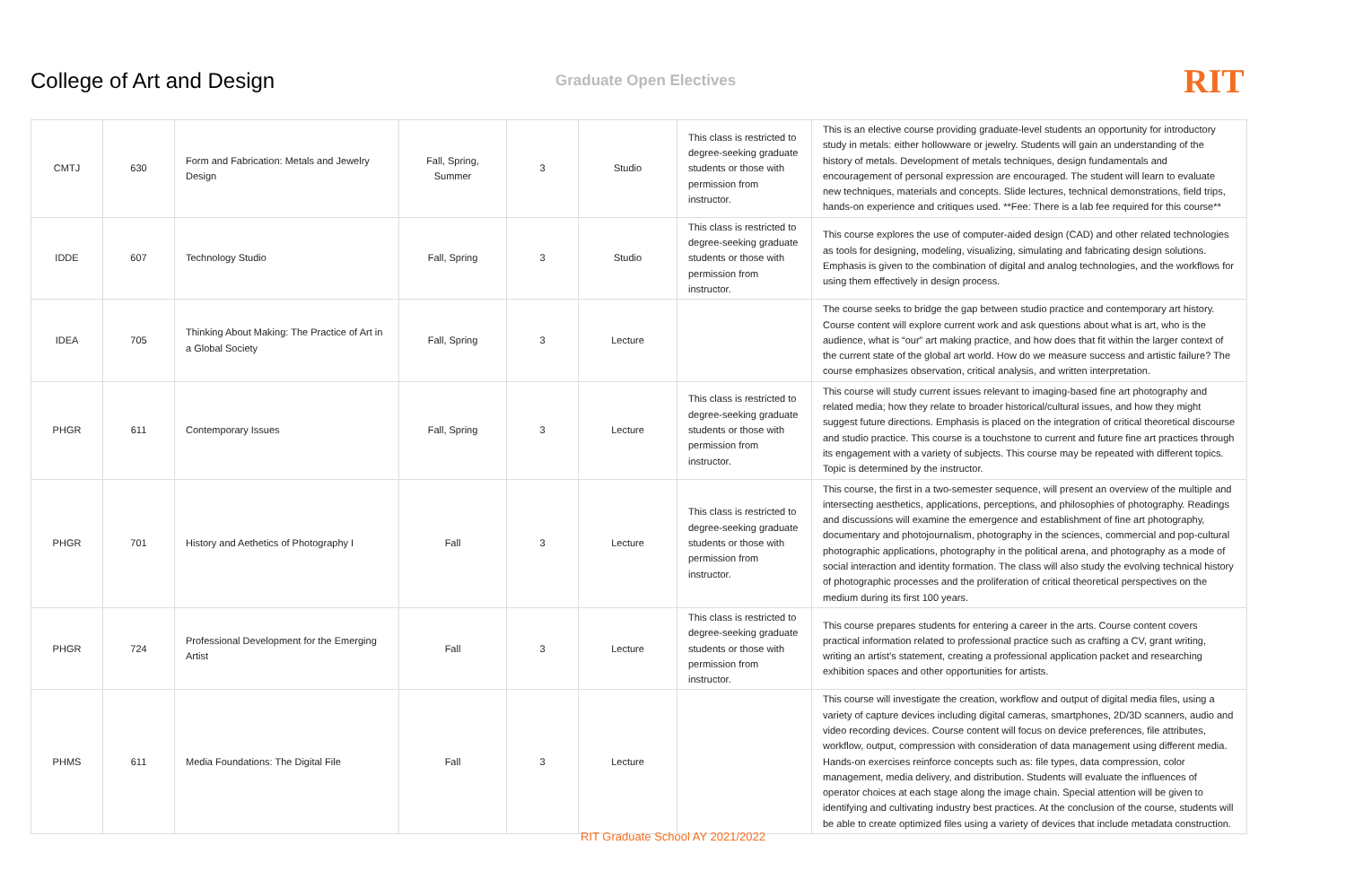College of Art and Design
Graduate Open Electives
RIT
| CMTJ | 630 | Form and Fabrication: Metals and Jewelry Design | Fall, Spring, Summer | 3 | Studio | This class is restricted to degree-seeking graduate students or those with permission from instructor. | This is an elective course providing graduate-level students an opportunity for introductory study in metals: either hollowware or jewelry. Students will gain an understanding of the history of metals. Development of metals techniques, design fundamentals and encouragement of personal expression are encouraged. The student will learn to evaluate new techniques, materials and concepts. Slide lectures, technical demonstrations, field trips, hands-on experience and critiques used. **Fee: There is a lab fee required for this course** |
| IDDE | 607 | Technology Studio | Fall, Spring | 3 | Studio | This class is restricted to degree-seeking graduate students or those with permission from instructor. | This course explores the use of computer-aided design (CAD) and other related technologies as tools for designing, modeling, visualizing, simulating and fabricating design solutions. Emphasis is given to the combination of digital and analog technologies, and the workflows for using them effectively in design process. |
| IDEA | 705 | Thinking About Making: The Practice of Art in a Global Society | Fall, Spring | 3 | Lecture | | The course seeks to bridge the gap between studio practice and contemporary art history. Course content will explore current work and ask questions about what is art, who is the audience, what is “our” art making practice, and how does that fit within the larger context of the current state of the global art world. How do we measure success and artistic failure? The course emphasizes observation, critical analysis, and written interpretation. |
| PHGR | 611 | Contemporary Issues | Fall, Spring | 3 | Lecture | This class is restricted to degree-seeking graduate students or those with permission from instructor. | This course will study current issues relevant to imaging-based fine art photography and related media; how they relate to broader historical/cultural issues, and how they might suggest future directions. Emphasis is placed on the integration of critical theoretical discourse and studio practice. This course is a touchstone to current and future fine art practices through its engagement with a variety of subjects. This course may be repeated with different topics. Topic is determined by the instructor. |
| PHGR | 701 | History and Aethetics of Photography I | Fall | 3 | Lecture | This class is restricted to degree-seeking graduate students or those with permission from instructor. | This course, the first in a two-semester sequence, will present an overview of the multiple and intersecting aesthetics, applications, perceptions, and philosophies of photography. Readings and discussions will examine the emergence and establishment of fine art photography, documentary and photojournalism, photography in the sciences, commercial and pop-cultural photographic applications, photography in the political arena, and photography as a mode of social interaction and identity formation. The class will also study the evolving technical history of photographic processes and the proliferation of critical theoretical perspectives on the medium during its first 100 years. |
| PHGR | 724 | Professional Development for the Emerging Artist | Fall | 3 | Lecture | This class is restricted to degree-seeking graduate students or those with permission from instructor. | This course prepares students for entering a career in the arts. Course content covers practical information related to professional practice such as crafting a CV, grant writing, writing an artist’s statement, creating a professional application packet and researching exhibition spaces and other opportunities for artists. |
| PHMS | 611 | Media Foundations: The Digital File | Fall | 3 | Lecture | | This course will investigate the creation, workflow and output of digital media files, using a variety of capture devices including digital cameras, smartphones, 2D/3D scanners, audio and video recording devices. Course content will focus on device preferences, file attributes, workflow, output, compression with consideration of data management using different media. Hands-on exercises reinforce concepts such as: file types, data compression, color management, media delivery, and distribution. Students will evaluate the influences of operator choices at each stage along the image chain. Special attention will be given to identifying and cultivating industry best practices. At the conclusion of the course, students will be able to create optimized files using a variety of devices that include metadata construction. |
RIT Graduate School AY 2021/2022